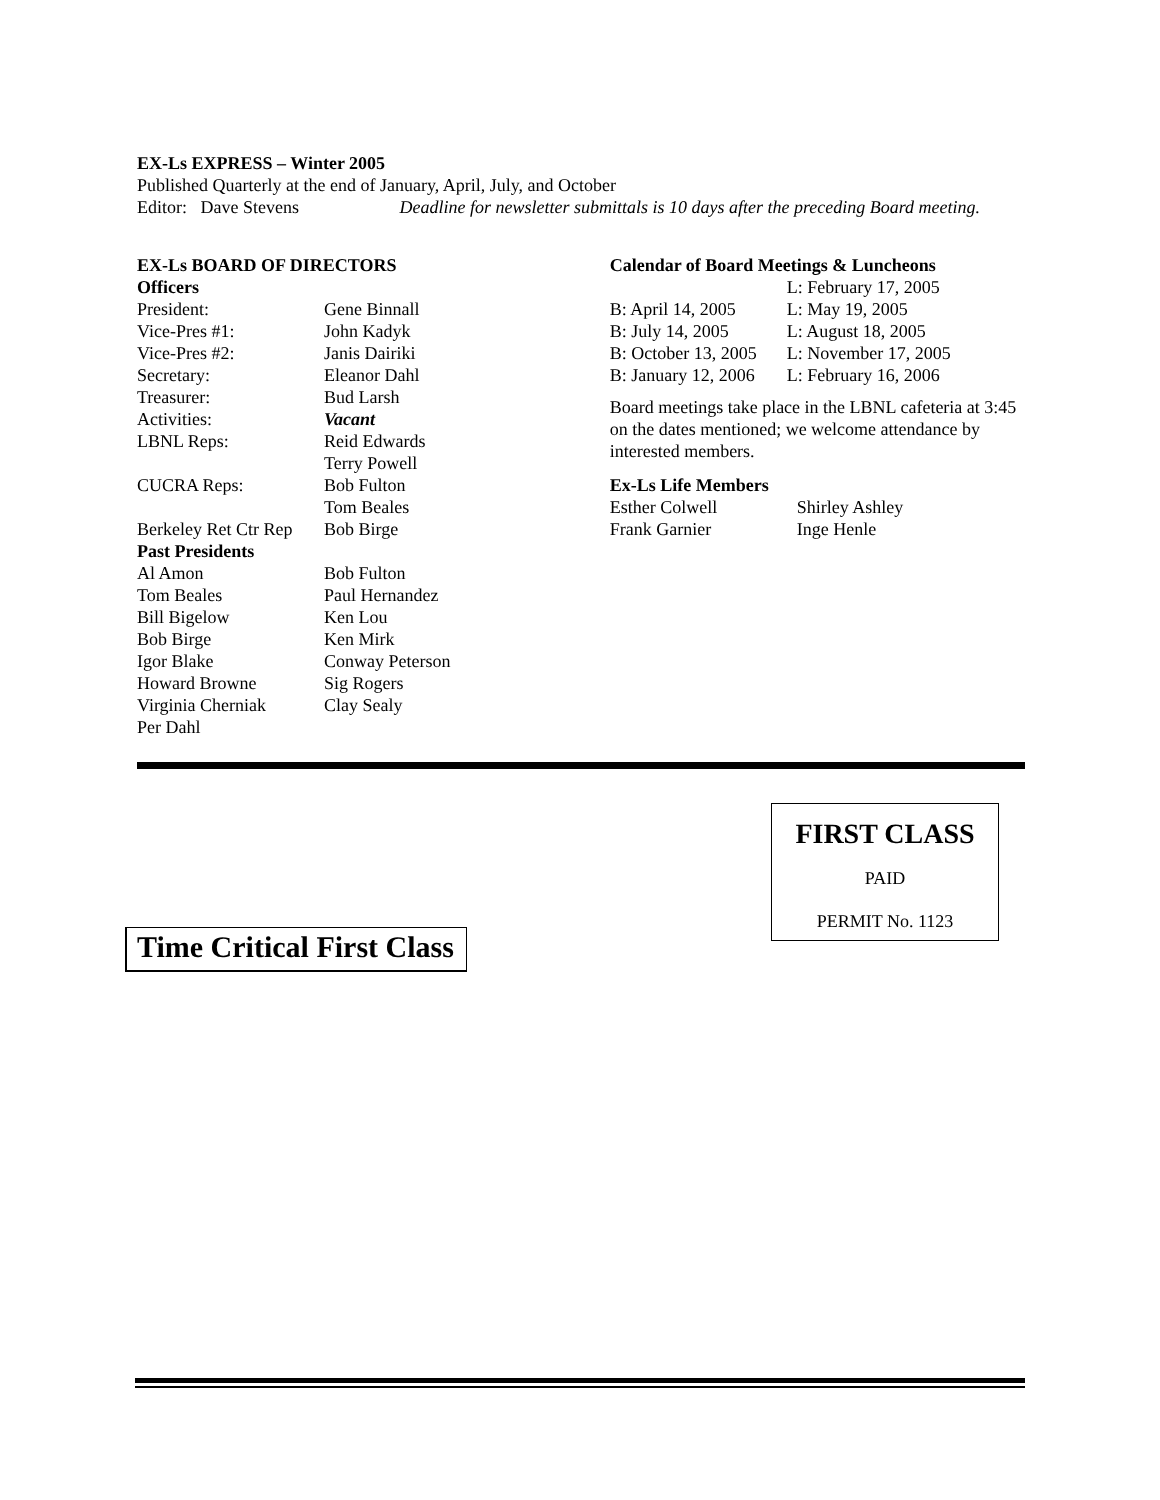EX-Ls EXPRESS – Winter 2005
Published Quarterly at the end of January, April, July, and October
Editor: Dave Stevens Deadline for newsletter submittals is 10 days after the preceding Board meeting.
EX-Ls BOARD OF DIRECTORS
| Officers | |
| President: | Gene Binnall |
| Vice-Pres #1: | John Kadyk |
| Vice-Pres #2: | Janis Dairiki |
| Secretary: | Eleanor Dahl |
| Treasurer: | Bud Larsh |
| Activities: | Vacant |
| LBNL Reps: | Reid Edwards Terry Powell |
| CUCRA Reps: | Bob Fulton Tom Beales |
| Berkeley Ret Ctr Rep | Bob Birge |
| Past Presidents | |
| Al Amon | Bob Fulton |
| Tom Beales | Paul Hernandez |
| Bill Bigelow | Ken Lou |
| Bob Birge | Ken Mirk |
| Igor Blake | Conway Peterson |
| Howard Browne | Sig Rogers |
| Virginia Cherniak | Clay Sealy |
| Per Dahl | |
Calendar of Board Meetings & Luncheons
| | L: February 17, 2005 |
| B: April 14, 2005 | L: May 19, 2005 |
| B: July 14, 2005 | L: August 18, 2005 |
| B: October 13, 2005 | L: November 17, 2005 |
| B: January 12, 2006 | L: February 16, 2006 |
Board meetings take place in the LBNL cafeteria at 3:45 on the dates mentioned; we welcome attendance by interested members.
Ex-Ls Life Members
| Esther Colwell | Shirley Ashley |
| Frank Garnier | Inge Henle |
FIRST CLASS
PAID
PERMIT No. 1123
Time Critical First Class